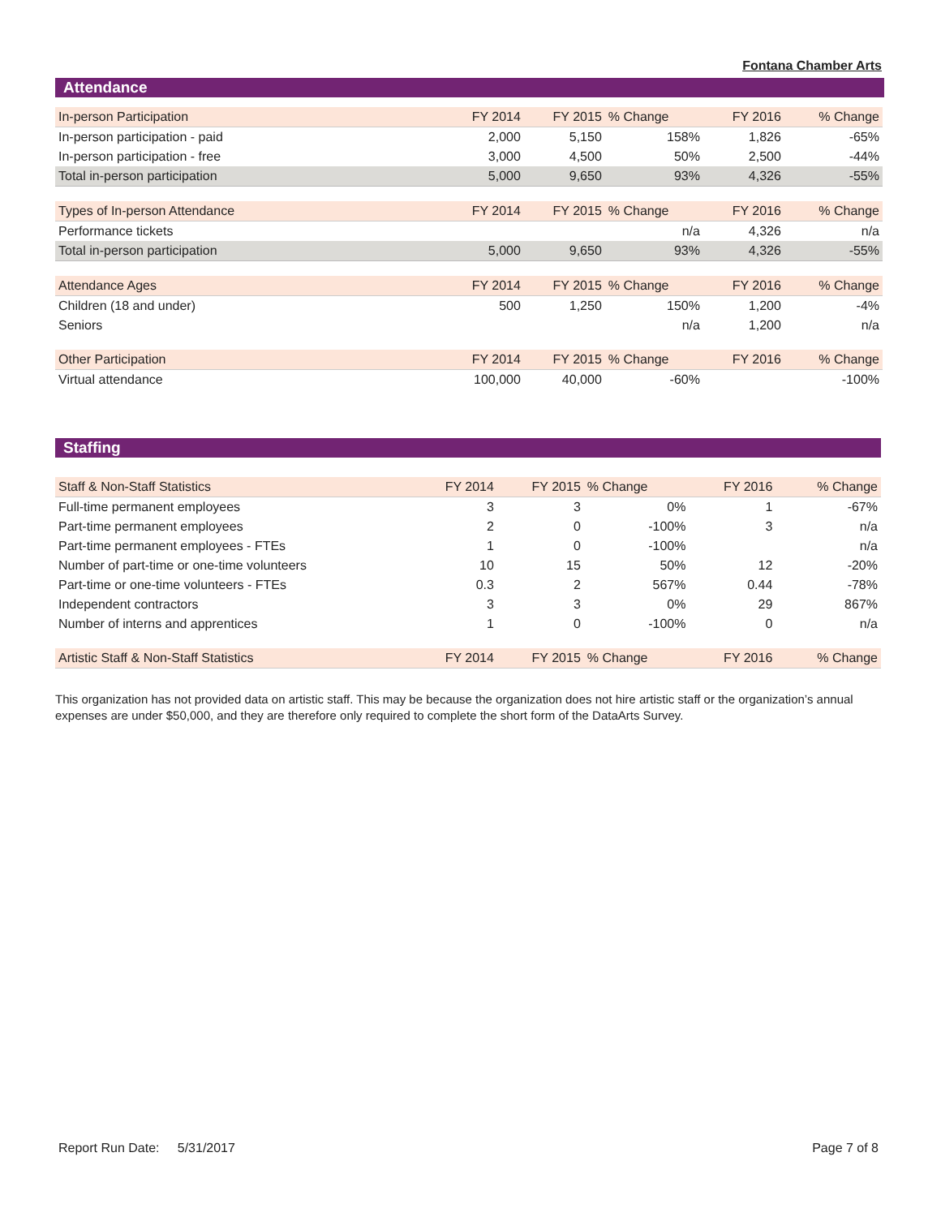Fontana Chamber Arts
Attendance
| In-person Participation | FY 2014 | FY 2015 | % Change | FY 2016 | % Change |
| In-person participation - paid | 2,000 | 5,150 | 158% | 1,826 | -65% |
| In-person participation - free | 3,000 | 4,500 | 50% | 2,500 | -44% |
| Total in-person participation | 5,000 | 9,650 | 93% | 4,326 | -55% |
| Types of In-person Attendance | FY 2014 | FY 2015 | % Change | FY 2016 | % Change |
| Performance tickets | | | n/a | 4,326 | n/a |
| Total in-person participation | 5,000 | 9,650 | 93% | 4,326 | -55% |
| Attendance Ages | FY 2014 | FY 2015 | % Change | FY 2016 | % Change |
| Children (18 and under) | 500 | 1,250 | 150% | 1,200 | -4% |
| Seniors | | | n/a | 1,200 | n/a |
| Other Participation | FY 2014 | FY 2015 | % Change | FY 2016 | % Change |
| Virtual attendance | 100,000 | 40,000 | -60% | | -100% |
Staffing
| Staff & Non-Staff Statistics | FY 2014 | FY 2015 | % Change | FY 2016 | % Change |
| Full-time permanent employees | 3 | 3 | 0% | 1 | -67% |
| Part-time permanent employees | 2 | 0 | -100% | 3 | n/a |
| Part-time permanent employees - FTEs | 1 | 0 | -100% | | n/a |
| Number of part-time or one-time volunteers | 10 | 15 | 50% | 12 | -20% |
| Part-time or one-time volunteers - FTEs | 0.3 | 2 | 567% | 0.44 | -78% |
| Independent contractors | 3 | 3 | 0% | 29 | 867% |
| Number of interns and apprentices | 1 | 0 | -100% | 0 | n/a |
| Artistic Staff & Non-Staff Statistics | FY 2014 | FY 2015 | % Change | FY 2016 | % Change |
This organization has not provided data on artistic staff. This may be because the organization does not hire artistic staff or the organization’s annual expenses are under $50,000, and they are therefore only required to complete the short form of the DataArts Survey.
Report Run Date: 5/31/2017 Page 7 of 8